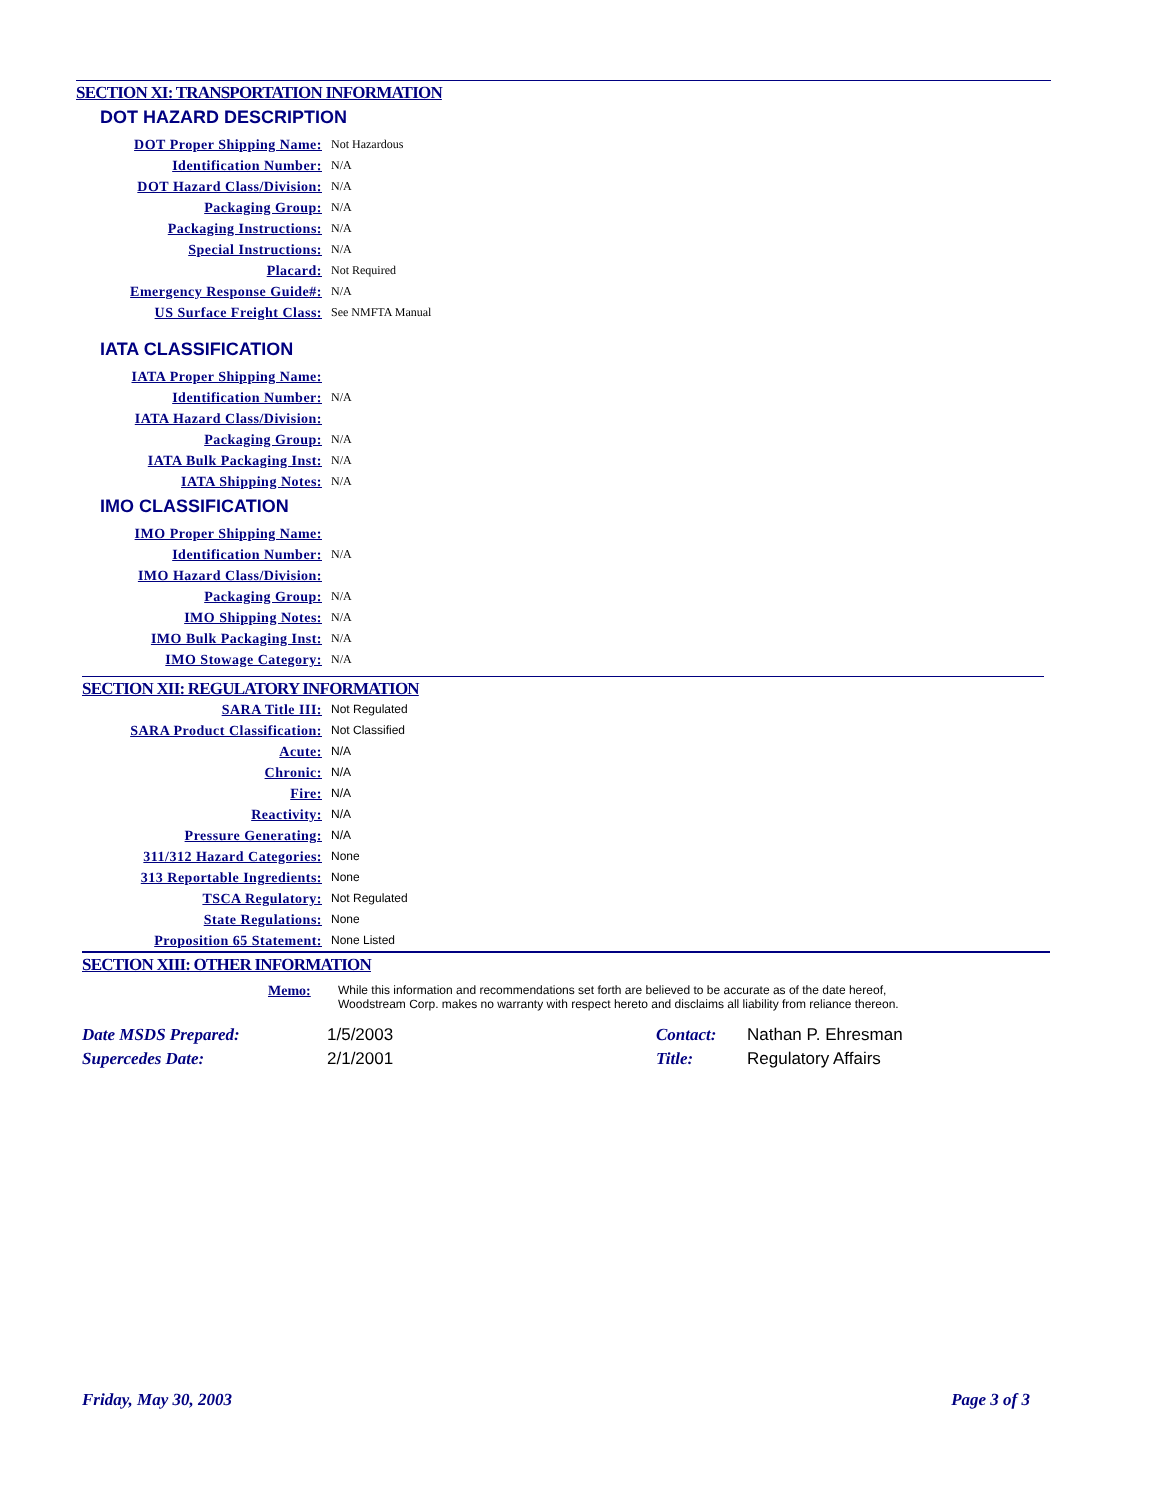SECTION XI: TRANSPORTATION INFORMATION
DOT HAZARD DESCRIPTION
| DOT Proper Shipping Name: | Not Hazardous |
| Identification Number: | N/A |
| DOT Hazard Class/Division: | N/A |
| Packaging Group: | N/A |
| Packaging Instructions: | N/A |
| Special Instructions: | N/A |
| Placard: | Not Required |
| Emergency Response Guide#: | N/A |
| US Surface Freight Class: | See NMFTA Manual |
IATA CLASSIFICATION
| IATA Proper Shipping Name: | |
| Identification Number: | N/A |
| IATA Hazard Class/Division: | |
| Packaging Group: | N/A |
| IATA Bulk Packaging Inst: | N/A |
| IATA Shipping Notes: | N/A |
IMO CLASSIFICATION
| IMO Proper Shipping Name: | |
| Identification Number: | N/A |
| IMO Hazard Class/Division: | |
| Packaging Group: | N/A |
| IMO Shipping Notes: | N/A |
| IMO Bulk Packaging Inst: | N/A |
| IMO Stowage Category: | N/A |
SECTION XII: REGULATORY INFORMATION
| SARA Title III: | Not Regulated |
| SARA Product Classification: | Not Classified |
| Acute: | N/A |
| Chronic: | N/A |
| Fire: | N/A |
| Reactivity: | N/A |
| Pressure Generating: | N/A |
| 311/312 Hazard Categories: | None |
| 313 Reportable Ingredients: | None |
| TSCA Regulatory: | Not Regulated |
| State Regulations: | None |
| Proposition 65 Statement: | None Listed |
SECTION XIII: OTHER INFORMATION
Memo: While this information and recommendations set forth are believed to be accurate as of the date hereof,
Woodstream Corp. makes no warranty with respect hereto and disclaims all liability from reliance thereon.
| Date MSDS Prepared: | 1/5/2003 | Contact: | Nathan P. Ehresman |
| Supercedes Date: | 2/1/2001 | Title: | Regulatory Affairs |
Friday, May 30, 2003 Page 3 of 3